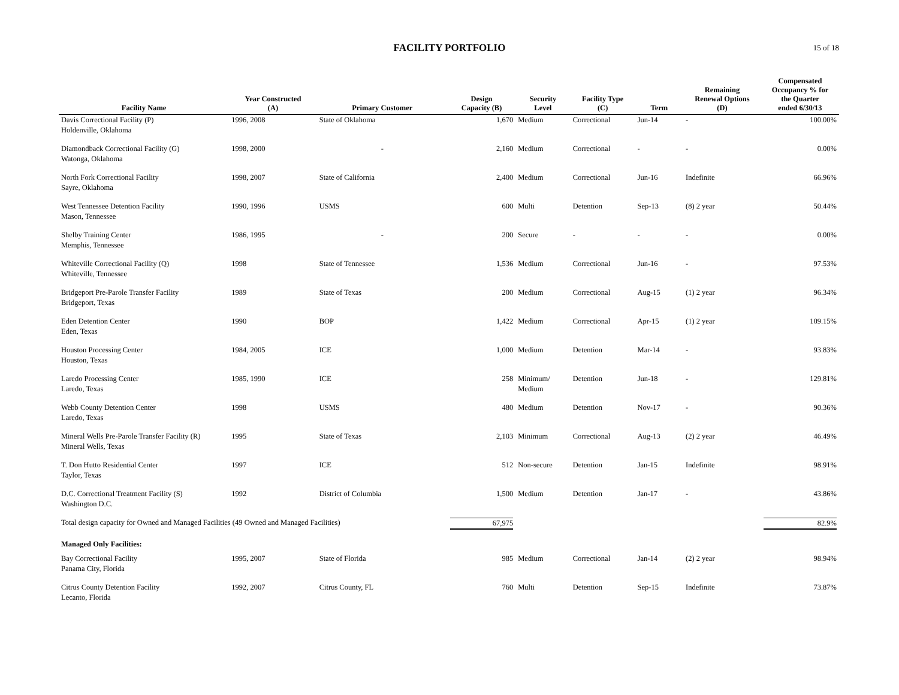FACILITY PORTFOLIO 15 of 18
| Facility Name | Year Constructed (A) | Primary Customer | Design Capacity (B) | Security Level | Facility Type (C) | Term | Remaining Renewal Options (D) | Compensated Occupancy % for the Quarter ended 6/30/13 |
| --- | --- | --- | --- | --- | --- | --- | --- | --- |
| Davis Correctional Facility (P) Holdenville, Oklahoma | 1996, 2008 | State of Oklahoma | 1,670 | Medium | Correctional | Jun-14 | - | 100.00% |
| Diamondback Correctional Facility (G) Watonga, Oklahoma | 1998, 2000 | - | 2,160 | Medium | Correctional | - | - | 0.00% |
| North Fork Correctional Facility Sayre, Oklahoma | 1998, 2007 | State of California | 2,400 | Medium | Correctional | Jun-16 | Indefinite | 66.96% |
| West Tennessee Detention Facility Mason, Tennessee | 1990, 1996 | USMS | 600 | Multi | Detention | Sep-13 | (8) 2 year | 50.44% |
| Shelby Training Center Memphis, Tennessee | 1986, 1995 | - | 200 | Secure | - | - | - | 0.00% |
| Whiteville Correctional Facility (Q) Whiteville, Tennessee | 1998 | State of Tennessee | 1,536 | Medium | Correctional | Jun-16 | - | 97.53% |
| Bridgeport Pre-Parole Transfer Facility Bridgeport, Texas | 1989 | State of Texas | 200 | Medium | Correctional | Aug-15 | (1) 2 year | 96.34% |
| Eden Detention Center Eden, Texas | 1990 | BOP | 1,422 | Medium | Correctional | Apr-15 | (1) 2 year | 109.15% |
| Houston Processing Center Houston, Texas | 1984, 2005 | ICE | 1,000 | Medium | Detention | Mar-14 | - | 93.83% |
| Laredo Processing Center Laredo, Texas | 1985, 1990 | ICE | 258 | Minimum/ Medium | Detention | Jun-18 | - | 129.81% |
| Webb County Detention Center Laredo, Texas | 1998 | USMS | 480 | Medium | Detention | Nov-17 | - | 90.36% |
| Mineral Wells Pre-Parole Transfer Facility (R) Mineral Wells, Texas | 1995 | State of Texas | 2,103 | Minimum | Correctional | Aug-13 | (2) 2 year | 46.49% |
| T. Don Hutto Residential Center Taylor, Texas | 1997 | ICE | 512 | Non-secure | Detention | Jan-15 | Indefinite | 98.91% |
| D.C. Correctional Treatment Facility (S) Washington D.C. | 1992 | District of Columbia | 1,500 | Medium | Detention | Jan-17 | - | 43.86% |
| Total design capacity for Owned and Managed Facilities (49 Owned and Managed Facilities) | | | 67,975 | | | | | 82.9% |
| Managed Only Facilities: | | | | | | | | |
| Bay Correctional Facility Panama City, Florida | 1995, 2007 | State of Florida | 985 | Medium | Correctional | Jan-14 | (2) 2 year | 98.94% |
| Citrus County Detention Facility Lecanto, Florida | 1992, 2007 | Citrus County, FL | 760 | Multi | Detention | Sep-15 | Indefinite | 73.87% |